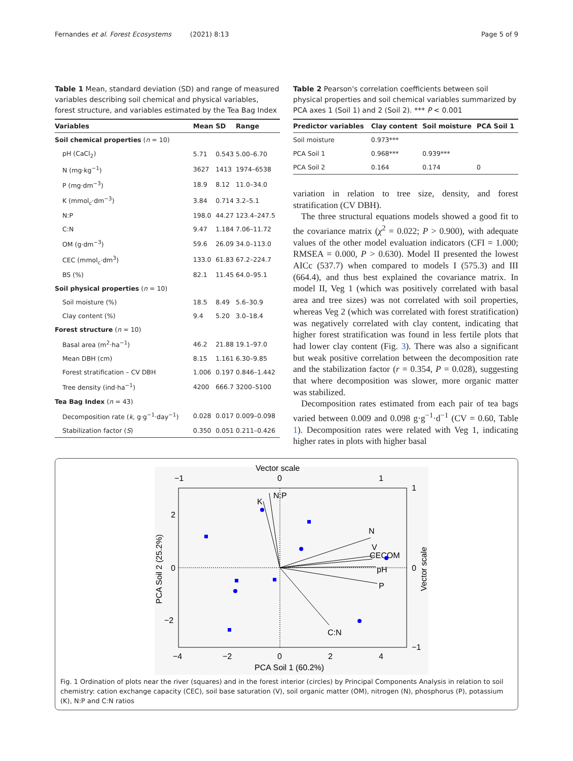Fernandes et al. Forest Ecosystems (2021) 8:13
Page 5 of 9
Table 1 Mean, standard deviation (SD) and range of measured variables describing soil chemical and physical variables, forest structure, and variables estimated by the Tea Bag Index
| Variables | Mean | SD | Range |
| --- | --- | --- | --- |
| Soil chemical properties ( n = 10) | | | |
| pH (CaCl<sub>2</sub>) | 5.71 | 0.543 | 5.00–6.70 |
| N (mg·kg<sup>−1</sup>) | 3627 | 1413 | 1974–6538 |
| P (mg·dm<sup>−3</sup>) | 18.9 | 8.12 | 11.0–34.0 |
| K (mmol<sub>c</sub>·dm<sup>−3</sup>) | 3.84 | 0.714 | 3.2–5.1 |
| N:P | 198.0 | 44.27 | 123.4–247.5 |
| C:N | 9.47 | 1.184 | 7.06–11.72 |
| OM (g·dm<sup>−3</sup>) | 59.6 | 26.09 | 34.0–113.0 |
| CEC (mmol<sub>c</sub>·dm<sup>3</sup>) | 133.0 | 61.83 | 67.2–224.7 |
| BS (%) | 82.1 | 11.45 | 64.0–95.1 |
| Soil physical properties ( n = 10) | | | |
| Soil moisture (%) | 18.5 | 8.49 | 5.6–30.9 |
| Clay content (%) | 9.4 | 5.20 | 3.0–18.4 |
| Forest structure ( n = 10) | | | |
| Basal area (m<sup>2</sup>·ha<sup>−1</sup>) | 46.2 | 21.88 | 19.1–97.0 |
| Mean DBH (cm) | 8.15 | 1.161 | 6.30–9.85 |
| Forest stratification – CV DBH | 1.006 | 0.197 | 0.846–1.442 |
| Tree density (ind·ha<sup>−1</sup>) | 4200 | 666.7 | 3200–5100 |
| Tea Bag Index ( n = 43) | | | |
| Decomposition rate ( k , g·g<sup>−1</sup>·day<sup>−1</sup>) | 0.028 | 0.017 | 0.009–0.098 |
| Stabilization factor ( S ) | 0.350 | 0.051 | 0.211–0.426 |
Table 2 Pearson's correlation coefficients between soil physical properties and soil chemical variables summarized by PCA axes 1 (Soil 1) and 2 (Soil 2). *** P < 0.001
| Predictor variables | Clay content | Soil moisture | PCA Soil 1 |
| --- | --- | --- | --- |
| Soil moisture | 0.973*** | | |
| PCA Soil 1 | 0.968*** | 0.939*** | |
| PCA Soil 2 | 0.164 | 0.174 | 0 |
variation in relation to tree size, density, and forest stratification (CV DBH).
The three structural equations models showed a good fit to the covariance matrix (χ<sup>2</sup> = 0.022; P > 0.900), with adequate values of the other model evaluation indicators (CFI = 1.000; RMSEA = 0.000, P > 0.630). Model II presented the lowest AICc (537.7) when compared to models I (575.3) and III (664.4), and thus best explained the covariance matrix. In model II, Veg 1 (which was positively correlated with basal area and tree sizes) was not correlated with soil properties, whereas Veg 2 (which was correlated with forest stratification) was negatively correlated with clay content, indicating that higher forest stratification was found in less fertile plots that had lower clay content (Fig. 3). There was also a significant but weak positive correlation between the decomposition rate and the stabilization factor (r = 0.354, P = 0.028), suggesting that where decomposition was slower, more organic matter was stabilized.
Decomposition rates estimated from each pair of tea bags varied between 0.009 and 0.098 g·g<sup>−1</sup>·d<sup>−1</sup> (CV = 0.60, Table 1). Decomposition rates were related with Veg 1, indicating higher rates in plots with higher basal
Vector scale
−1
0
1
2
0
−2
−4
−2
0
2
4
PCA Soil 1 (60.2%)
PCA Soil 2 (25.2%)
Vector scale
1
0
−1
N:P
K
N
V
CECOM
pH
P
C:N
Fig. 1 Ordination of plots near the river (squares) and in the forest interior (circles) by Principal Components Analysis in relation to soil chemistry: cation exchange capacity (CEC), soil base saturation (V), soil organic matter (OM), nitrogen (N), phosphorus (P), potassium (K), N:P and C:N ratios